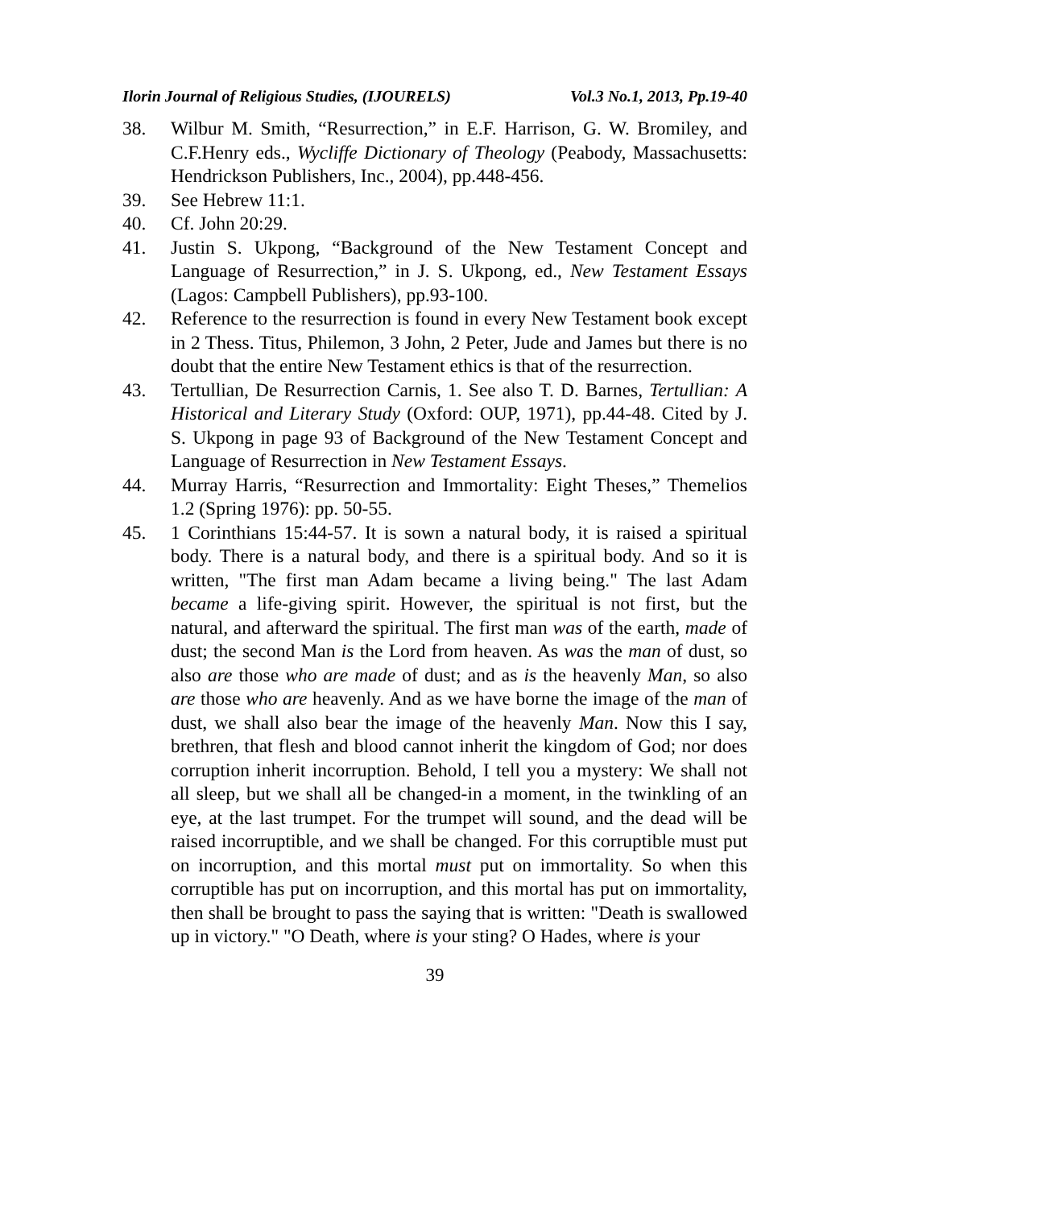Ilorin Journal of Religious Studies, (IJOURELS) Vol.3 No.1, 2013, Pp.19-40
38. Wilbur M. Smith, “Resurrection,” in E.F. Harrison, G. W. Bromiley, and C.F.Henry eds., Wycliffe Dictionary of Theology (Peabody, Massachusetts: Hendrickson Publishers, Inc., 2004), pp.448-456.
39. See Hebrew 11:1.
40. Cf. John 20:29.
41. Justin S. Ukpong, “Background of the New Testament Concept and Language of Resurrection,” in J. S. Ukpong, ed., New Testament Essays (Lagos: Campbell Publishers), pp.93-100.
42. Reference to the resurrection is found in every New Testament book except in 2 Thess. Titus, Philemon, 3 John, 2 Peter, Jude and James but there is no doubt that the entire New Testament ethics is that of the resurrection.
43. Tertullian, De Resurrection Carnis, 1. See also T. D. Barnes, Tertullian: A Historical and Literary Study (Oxford: OUP, 1971), pp.44-48. Cited by J. S. Ukpong in page 93 of Background of the New Testament Concept and Language of Resurrection in New Testament Essays.
44. Murray Harris, “Resurrection and Immortality: Eight Theses,” Themelios 1.2 (Spring 1976): pp. 50-55.
45. 1 Corinthians 15:44-57. It is sown a natural body, it is raised a spiritual body. There is a natural body, and there is a spiritual body. And so it is written, "The first man Adam became a living being." The last Adam became a life-giving spirit. However, the spiritual is not first, but the natural, and afterward the spiritual. The first man was of the earth, made of dust; the second Man is the Lord from heaven. As was the man of dust, so also are those who are made of dust; and as is the heavenly Man, so also are those who are heavenly. And as we have borne the image of the man of dust, we shall also bear the image of the heavenly Man. Now this I say, brethren, that flesh and blood cannot inherit the kingdom of God; nor does corruption inherit incorruption. Behold, I tell you a mystery: We shall not all sleep, but we shall all be changed-in a moment, in the twinkling of an eye, at the last trumpet. For the trumpet will sound, and the dead will be raised incorruptible, and we shall be changed. For this corruptible must put on incorruption, and this mortal must put on immortality. So when this corruptible has put on incorruption, and this mortal has put on immortality, then shall be brought to pass the saying that is written: "Death is swallowed up in victory." "O Death, where is your sting? O Hades, where is your
39